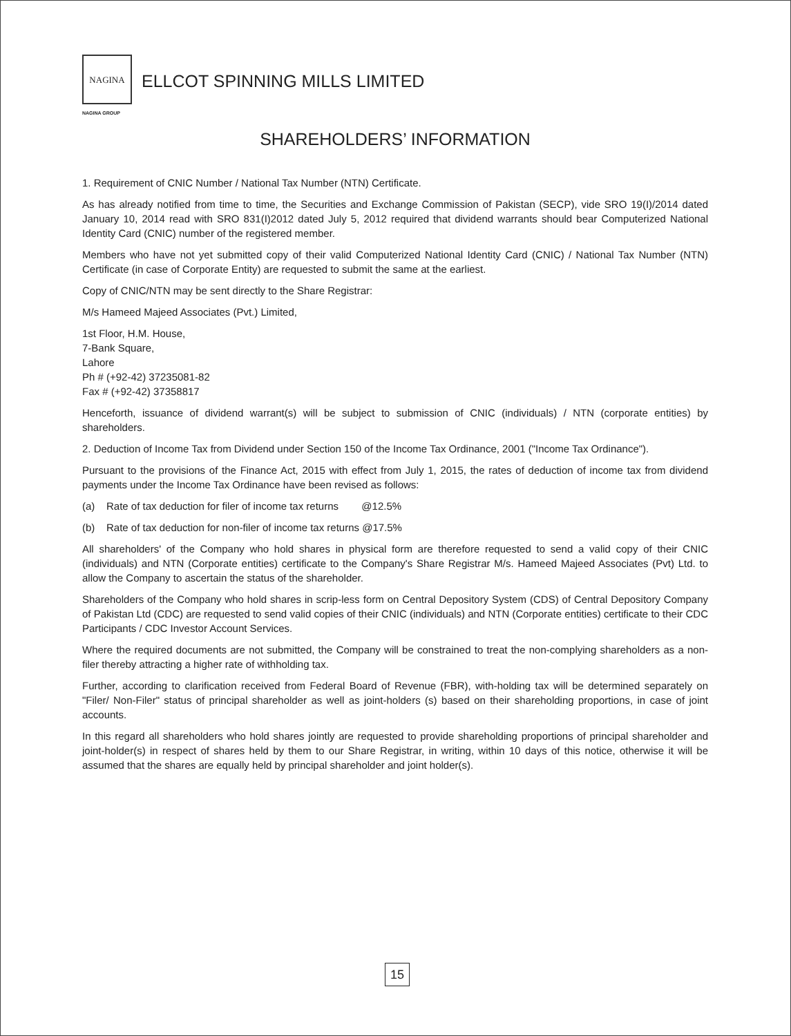NAGINA
NAGINA GROUP
ELLCOT SPINNING MILLS LIMITED
SHAREHOLDERS’ INFORMATION
1. Requirement of CNIC Number / National Tax Number (NTN) Certificate.
As has already notified from time to time, the Securities and Exchange Commission of Pakistan (SECP), vide SRO 19(I)/2014 dated January 10, 2014 read with SRO 831(I)2012 dated July 5, 2012 required that dividend warrants should bear Computerized National Identity Card (CNIC) number of the registered member.
Members who have not yet submitted copy of their valid Computerized National Identity Card (CNIC) / National Tax Number (NTN) Certificate (in case of Corporate Entity) are requested to submit the same at the earliest.
Copy of CNIC/NTN may be sent directly to the Share Registrar:
M/s Hameed Majeed Associates (Pvt.) Limited,
1st Floor, H.M. House,
7-Bank Square,
Lahore
Ph # (+92-42) 37235081-82
Fax # (+92-42) 37358817
Henceforth, issuance of dividend warrant(s) will be subject to submission of CNIC (individuals) / NTN (corporate entities) by shareholders.
2. Deduction of Income Tax from Dividend under Section 150 of the Income Tax Ordinance, 2001 ("Income Tax Ordinance").
Pursuant to the provisions of the Finance Act, 2015 with effect from July 1, 2015, the rates of deduction of income tax from dividend payments under the Income Tax Ordinance have been revised as follows:
(a) Rate of tax deduction for filer of income tax returns @12.5%
(b) Rate of tax deduction for non-filer of income tax returns @17.5%
All shareholders' of the Company who hold shares in physical form are therefore requested to send a valid copy of their CNIC (individuals) and NTN (Corporate entities) certificate to the Company's Share Registrar M/s. Hameed Majeed Associates (Pvt) Ltd. to allow the Company to ascertain the status of the shareholder.
Shareholders of the Company who hold shares in scrip-less form on Central Depository System (CDS) of Central Depository Company of Pakistan Ltd (CDC) are requested to send valid copies of their CNIC (individuals) and NTN (Corporate entities) certificate to their CDC Participants / CDC Investor Account Services.
Where the required documents are not submitted, the Company will be constrained to treat the non-complying shareholders as a non-filer thereby attracting a higher rate of withholding tax.
Further, according to clarification received from Federal Board of Revenue (FBR), with-holding tax will be determined separately on "Filer/ Non-Filer" status of principal shareholder as well as joint-holders (s) based on their shareholding proportions, in case of joint accounts.
In this regard all shareholders who hold shares jointly are requested to provide shareholding proportions of principal shareholder and joint-holder(s) in respect of shares held by them to our Share Registrar, in writing, within 10 days of this notice, otherwise it will be assumed that the shares are equally held by principal shareholder and joint holder(s).
15